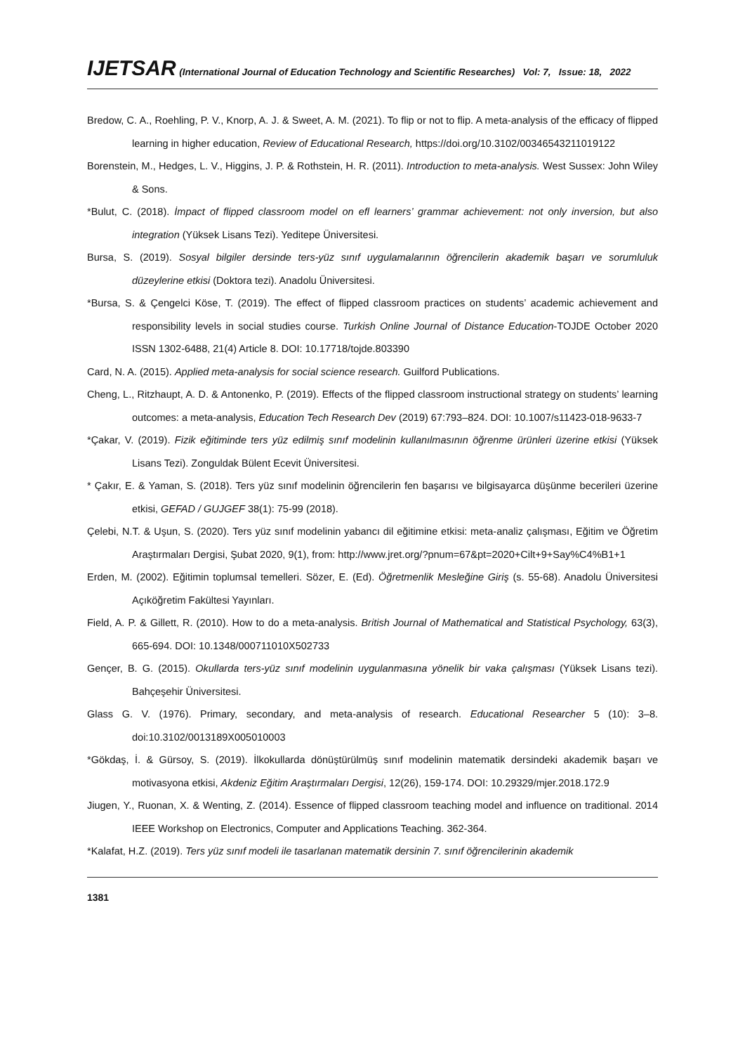IJETSAR (International Journal of Education Technology and Scientific Researches) Vol: 7, Issue: 18, 2022
Bredow, C. A., Roehling, P. V., Knorp, A. J. & Sweet, A. M. (2021). To flip or not to flip. A meta-analysis of the efficacy of flipped learning in higher education, Review of Educational Research, https://doi.org/10.3102/00346543211019122
Borenstein, M., Hedges, L. V., Higgins, J. P. & Rothstein, H. R. (2011). Introduction to meta-analysis. West Sussex: John Wiley & Sons.
*Bulut, C. (2018). İmpact of flipped classroom model on efl learners’ grammar achievement: not only inversion, but also integration (Yüksek Lisans Tezi). Yeditepe Üniversitesi.
Bursa, S. (2019). Sosyal bilgiler dersinde ters-yüz sınıf uygulamalarının öğrencilerin akademik başarı ve sorumluluk düzeylerine etkisi (Doktora tezi). Anadolu Üniversitesi.
*Bursa, S. & Çengelci Köse, T. (2019). The effect of flipped classroom practices on students’ academic achievement and responsibility levels in social studies course. Turkish Online Journal of Distance Education-TOJDE October 2020 ISSN 1302-6488, 21(4) Article 8. DOI: 10.17718/tojde.803390
Card, N. A. (2015). Applied meta-analysis for social science research. Guilford Publications.
Cheng, L., Ritzhaupt, A. D. & Antonenko, P. (2019). Effects of the flipped classroom instructional strategy on students’ learning outcomes: a meta-analysis, Education Tech Research Dev (2019) 67:793–824. DOI: 10.1007/s11423-018-9633-7
*Çakar, V. (2019). Fizik eğitiminde ters yüz edilmiş sınıf modelinin kullanılmasının öğrenme ürünleri üzerine etkisi (Yüksek Lisans Tezi). Zonguldak Bülent Ecevit Üniversitesi.
* Çakır, E. & Yaman, S. (2018). Ters yüz sınıf modelinin öğrencilerin fen başarısı ve bilgisayarca düşünme becerileri üzerine etkisi, GEFAD / GUJGEF 38(1): 75-99 (2018).
Çelebi, N.T. & Uşun, S. (2020). Ters yüz sınıf modelinin yabancı dil eğitimine etkisi: meta-analiz çalışması, Eğitim ve Öğretim Araştırmaları Dergisi, Şubat 2020, 9(1), from: http://www.jret.org/?pnum=67&pt=2020+Cilt+9+Say%C4%B1+1
Erden, M. (2002). Eğitimin toplumsal temelleri. Sözer, E. (Ed). Öğretmenlik Mesleğine Giriş (s. 55-68). Anadolu Üniversitesi Açıköğretim Fakültesi Yayınları.
Field, A. P. & Gillett, R. (2010). How to do a meta-analysis. British Journal of Mathematical and Statistical Psychology, 63(3), 665-694. DOI: 10.1348/000711010X502733
Gençer, B. G. (2015). Okullarda ters-yüz sınıf modelinin uygulanmasına yönelik bir vaka çalışması (Yüksek Lisans tezi). Bahçeşehir Üniversitesi.
Glass G. V. (1976). Primary, secondary, and meta-analysis of research. Educational Researcher 5 (10): 3–8. doi:10.3102/0013189X005010003
*Gökdaş, İ. & Gürsoy, S. (2019). İlkokullarda dönüştürülmüş sınıf modelinin matematik dersindeki akademik başarı ve motivasyona etkisi, Akdeniz Eğitim Araştırmaları Dergisi, 12(26), 159-174. DOI: 10.29329/mjer.2018.172.9
Jiugen, Y., Ruonan, X. & Wenting, Z. (2014). Essence of flipped classroom teaching model and influence on traditional. 2014 IEEE Workshop on Electronics, Computer and Applications Teaching. 362-364.
*Kalafat, H.Z. (2019). Ters yüz sınıf modeli ile tasarlanan matematik dersinin 7. sınıf öğrencilerinin akademik
1381